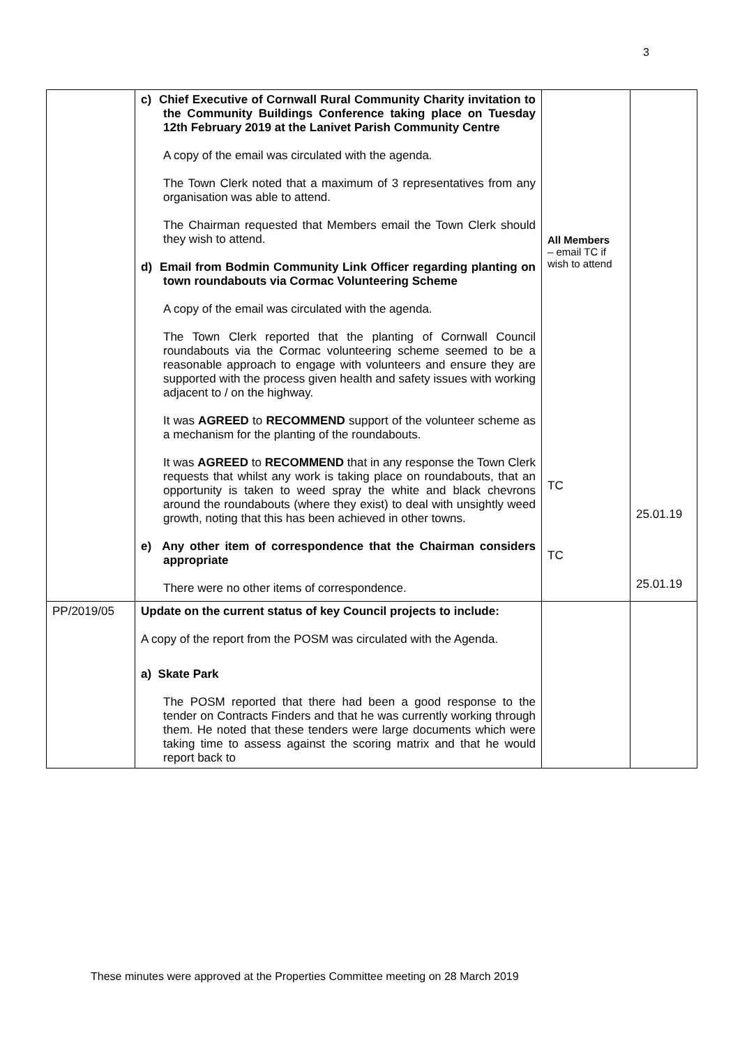3
| | c) Chief Executive of Cornwall Rural Community Charity invitation to the Community Buildings Conference taking place on Tuesday 12th February 2019 at the Lanivet Parish Community Centre A copy of the email was circulated with the agenda. The Town Clerk noted that a maximum of 3 representatives from any organisation was able to attend. The Chairman requested that Members email the Town Clerk should they wish to attend. d) Email from Bodmin Community Link Officer regarding planting on town roundabouts via Cormac Volunteering Scheme A copy of the email was circulated with the agenda. The Town Clerk reported that the planting of Cornwall Council roundabouts via the Cormac volunteering scheme seemed to be a reasonable approach to engage with volunteers and ensure they are supported with the process given health and safety issues with working adjacent to / on the highway. It was AGREED to RECOMMEND support of the volunteer scheme as a mechanism for the planting of the roundabouts. It was AGREED to RECOMMEND that in any response the Town Clerk requests that whilst any work is taking place on roundabouts, that an opportunity is taken to weed spray the white and black chevrons around the roundabouts (where they exist) to deal with unsightly weed growth, noting that this has been achieved in other towns. e) Any other item of correspondence that the Chairman considers appropriate There were no other items of correspondence. | All Members – email TC if wish to attend TC TC | 25.01.19 25.01.19 |
| PP/2019/05 | Update on the current status of key Council projects to include: A copy of the report from the POSM was circulated with the Agenda. a) Skate Park The POSM reported that there had been a good response to the tender on Contracts Finders and that he was currently working through them. He noted that these tenders were large documents which were taking time to assess against the scoring matrix and that he would report back to | | |
These minutes were approved at the Properties Committee meeting on 28 March 2019